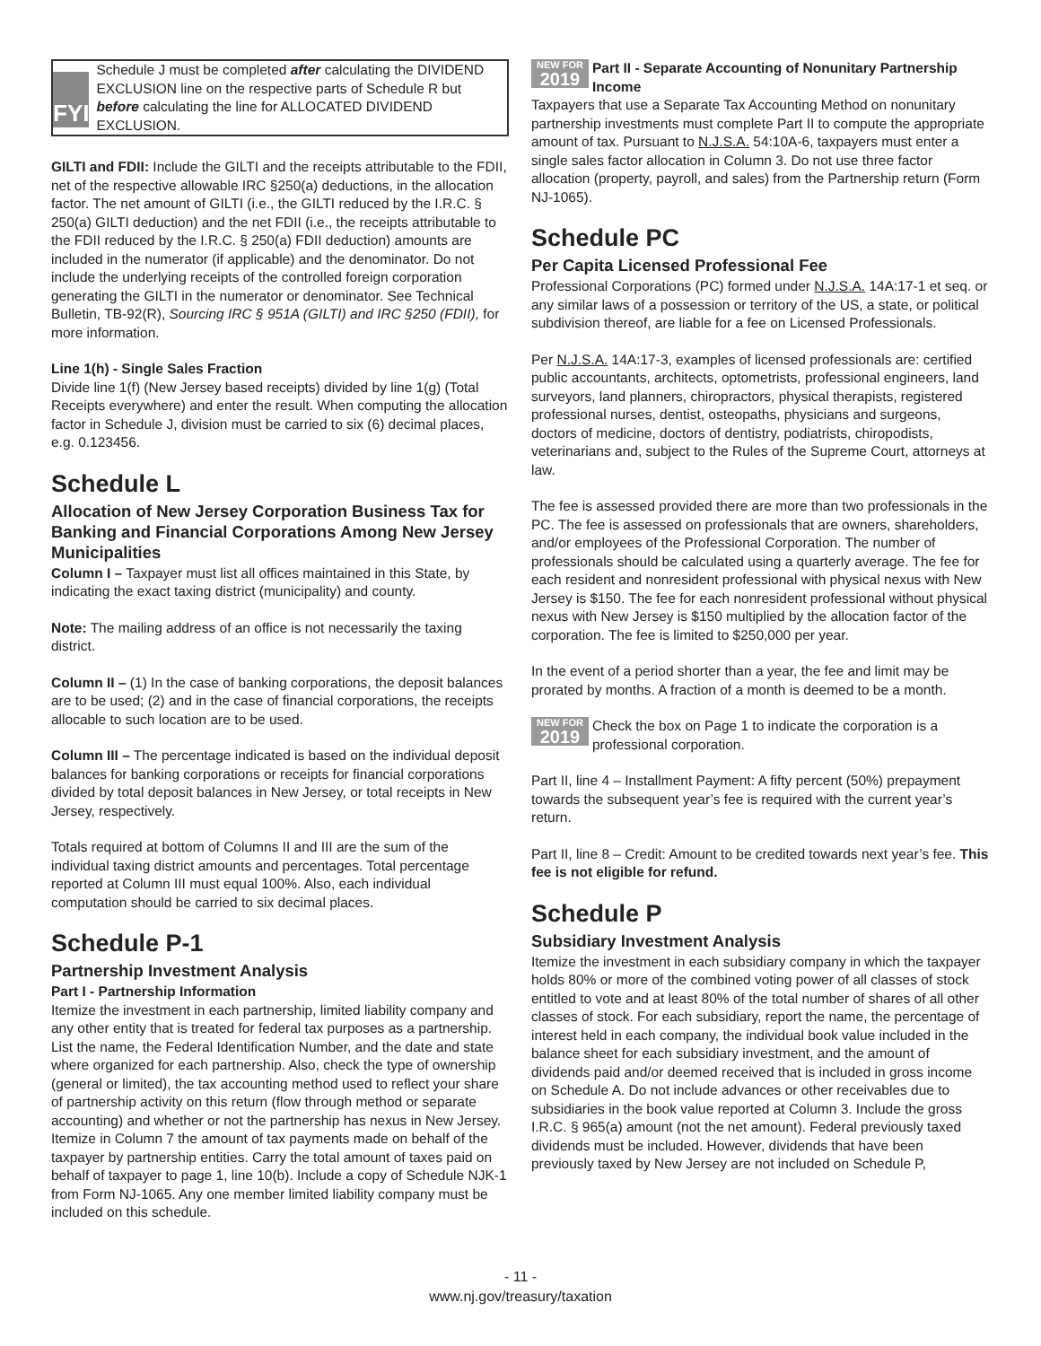FYI
Schedule J must be completed after calculating the DIVIDEND EXCLUSION line on the respective parts of Schedule R but before calculating the line for ALLOCATED DIVIDEND EXCLUSION.
GILTI and FDII: Include the GILTI and the receipts attributable to the FDII, net of the respective allowable IRC §250(a) deductions, in the allocation factor. The net amount of GILTI (i.e., the GILTI reduced by the I.R.C. § 250(a) GILTI deduction) and the net FDII (i.e., the receipts attributable to the FDII reduced by the I.R.C. § 250(a) FDII deduction) amounts are included in the numerator (if applicable) and the denominator. Do not include the underlying receipts of the controlled foreign corporation generating the GILTI in the numerator or denominator. See Technical Bulletin, TB-92(R), Sourcing IRC § 951A (GILTI) and IRC §250 (FDII), for more information.
Line 1(h) - Single Sales Fraction
Divide line 1(f) (New Jersey based receipts) divided by line 1(g) (Total Receipts everywhere) and enter the result. When computing the allocation factor in Schedule J, division must be carried to six (6) decimal places, e.g. 0.123456.
Schedule L
Allocation of New Jersey Corporation Business Tax for Banking and Financial Corporations Among New Jersey Municipalities
Column I – Taxpayer must list all offices maintained in this State, by indicating the exact taxing district (municipality) and county.
Note: The mailing address of an office is not necessarily the taxing district.
Column II – (1) In the case of banking corporations, the deposit balances are to be used; (2) and in the case of financial corporations, the receipts allocable to such location are to be used.
Column III – The percentage indicated is based on the individual deposit balances for banking corporations or receipts for financial corporations divided by total deposit balances in New Jersey, or total receipts in New Jersey, respectively.
Totals required at bottom of Columns II and III are the sum of the individual taxing district amounts and percentages. Total percentage reported at Column III must equal 100%. Also, each individual computation should be carried to six decimal places.
Schedule P-1
Partnership Investment Analysis
Part I - Partnership Information
Itemize the investment in each partnership, limited liability company and any other entity that is treated for federal tax purposes as a partnership. List the name, the Federal Identification Number, and the date and state where organized for each partnership. Also, check the type of ownership (general or limited), the tax accounting method used to reflect your share of partnership activity on this return (flow through method or separate accounting) and whether or not the partnership has nexus in New Jersey. Itemize in Column 7 the amount of tax payments made on behalf of the taxpayer by partnership entities. Carry the total amount of taxes paid on behalf of taxpayer to page 1, line 10(b). Include a copy of Schedule NJK-1 from Form NJ-1065. Any one member limited liability company must be included on this schedule.
NEW FOR 2019 Part II - Separate Accounting of Nonunitary Partnership Income
Taxpayers that use a Separate Tax Accounting Method on nonunitary partnership investments must complete Part II to compute the appropriate amount of tax. Pursuant to N.J.S.A. 54:10A-6, taxpayers must enter a single sales factor allocation in Column 3. Do not use three factor allocation (property, payroll, and sales) from the Partnership return (Form NJ-1065).
Schedule PC
Per Capita Licensed Professional Fee
Professional Corporations (PC) formed under N.J.S.A. 14A:17-1 et seq. or any similar laws of a possession or territory of the US, a state, or political subdivision thereof, are liable for a fee on Licensed Professionals.
Per N.J.S.A. 14A:17-3, examples of licensed professionals are: certified public accountants, architects, optometrists, professional engineers, land surveyors, land planners, chiropractors, physical therapists, registered professional nurses, dentist, osteopaths, physicians and surgeons, doctors of medicine, doctors of dentistry, podiatrists, chiropodists, veterinarians and, subject to the Rules of the Supreme Court, attorneys at law.
The fee is assessed provided there are more than two professionals in the PC. The fee is assessed on professionals that are owners, shareholders, and/or employees of the Professional Corporation. The number of professionals should be calculated using a quarterly average. The fee for each resident and nonresident professional with physical nexus with New Jersey is $150. The fee for each nonresident professional without physical nexus with New Jersey is $150 multiplied by the allocation factor of the corporation. The fee is limited to $250,000 per year.
In the event of a period shorter than a year, the fee and limit may be prorated by months. A fraction of a month is deemed to be a month.
NEW FOR 2019 Check the box on Page 1 to indicate the corporation is a professional corporation.
Part II, line 4 – Installment Payment: A fifty percent (50%) prepayment towards the subsequent year’s fee is required with the current year’s return.
Part II, line 8 – Credit: Amount to be credited towards next year’s fee. This fee is not eligible for refund.
Schedule P
Subsidiary Investment Analysis
Itemize the investment in each subsidiary company in which the taxpayer holds 80% or more of the combined voting power of all classes of stock entitled to vote and at least 80% of the total number of shares of all other classes of stock. For each subsidiary, report the name, the percentage of interest held in each company, the individual book value included in the balance sheet for each subsidiary investment, and the amount of dividends paid and/or deemed received that is included in gross income on Schedule A. Do not include advances or other receivables due to subsidiaries in the book value reported at Column 3. Include the gross I.R.C. § 965(a) amount (not the net amount). Federal previously taxed dividends must be included. However, dividends that have been previously taxed by New Jersey are not included on Schedule P,
- 11 -
www.nj.gov/treasury/taxation